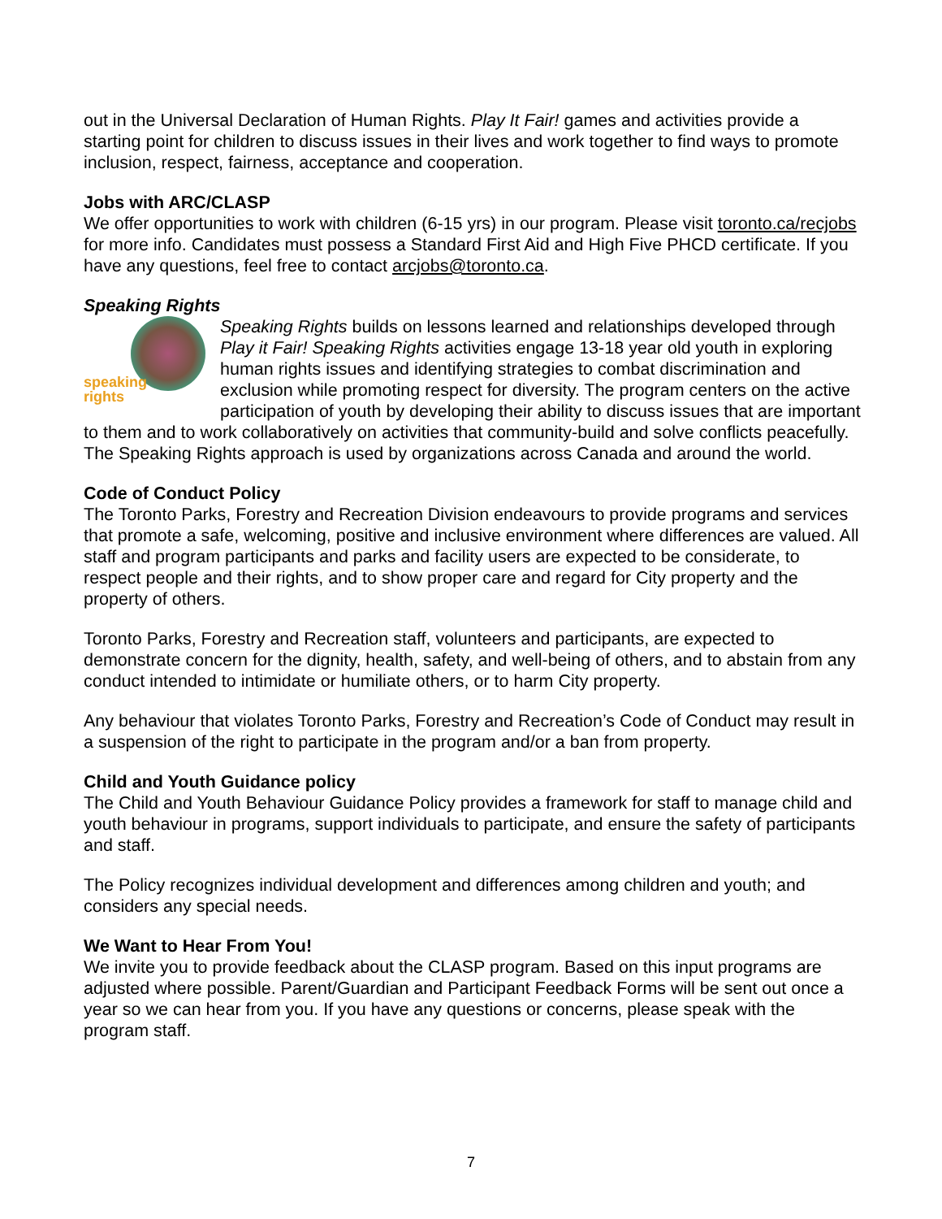out in the Universal Declaration of Human Rights. Play It Fair! games and activities provide a starting point for children to discuss issues in their lives and work together to find ways to promote inclusion, respect, fairness, acceptance and cooperation.
Jobs with ARC/CLASP
We offer opportunities to work with children (6-15 yrs) in our program. Please visit toronto.ca/recjobs for more info. Candidates must possess a Standard First Aid and High Five PHCD certificate. If you have any questions, feel free to contact arcjobs@toronto.ca.
Speaking Rights
speaking
rights Speaking Rights builds on lessons learned and relationships developed through Play it Fair! Speaking Rights activities engage 13-18 year old youth in exploring human rights issues and identifying strategies to combat discrimination and exclusion while promoting respect for diversity. The program centers on the active participation of youth by developing their ability to discuss issues that are important to them and to work collaboratively on activities that community-build and solve conflicts peacefully. The Speaking Rights approach is used by organizations across Canada and around the world.
Code of Conduct Policy
The Toronto Parks, Forestry and Recreation Division endeavours to provide programs and services that promote a safe, welcoming, positive and inclusive environment where differences are valued. All staff and program participants and parks and facility users are expected to be considerate, to respect people and their rights, and to show proper care and regard for City property and the property of others.
Toronto Parks, Forestry and Recreation staff, volunteers and participants, are expected to demonstrate concern for the dignity, health, safety, and well-being of others, and to abstain from any conduct intended to intimidate or humiliate others, or to harm City property.
Any behaviour that violates Toronto Parks, Forestry and Recreation’s Code of Conduct may result in a suspension of the right to participate in the program and/or a ban from property.
Child and Youth Guidance policy
The Child and Youth Behaviour Guidance Policy provides a framework for staff to manage child and youth behaviour in programs, support individuals to participate, and ensure the safety of participants and staff.
The Policy recognizes individual development and differences among children and youth; and considers any special needs.
We Want to Hear From You!
We invite you to provide feedback about the CLASP program. Based on this input programs are adjusted where possible. Parent/Guardian and Participant Feedback Forms will be sent out once a year so we can hear from you. If you have any questions or concerns, please speak with the program staff.
7